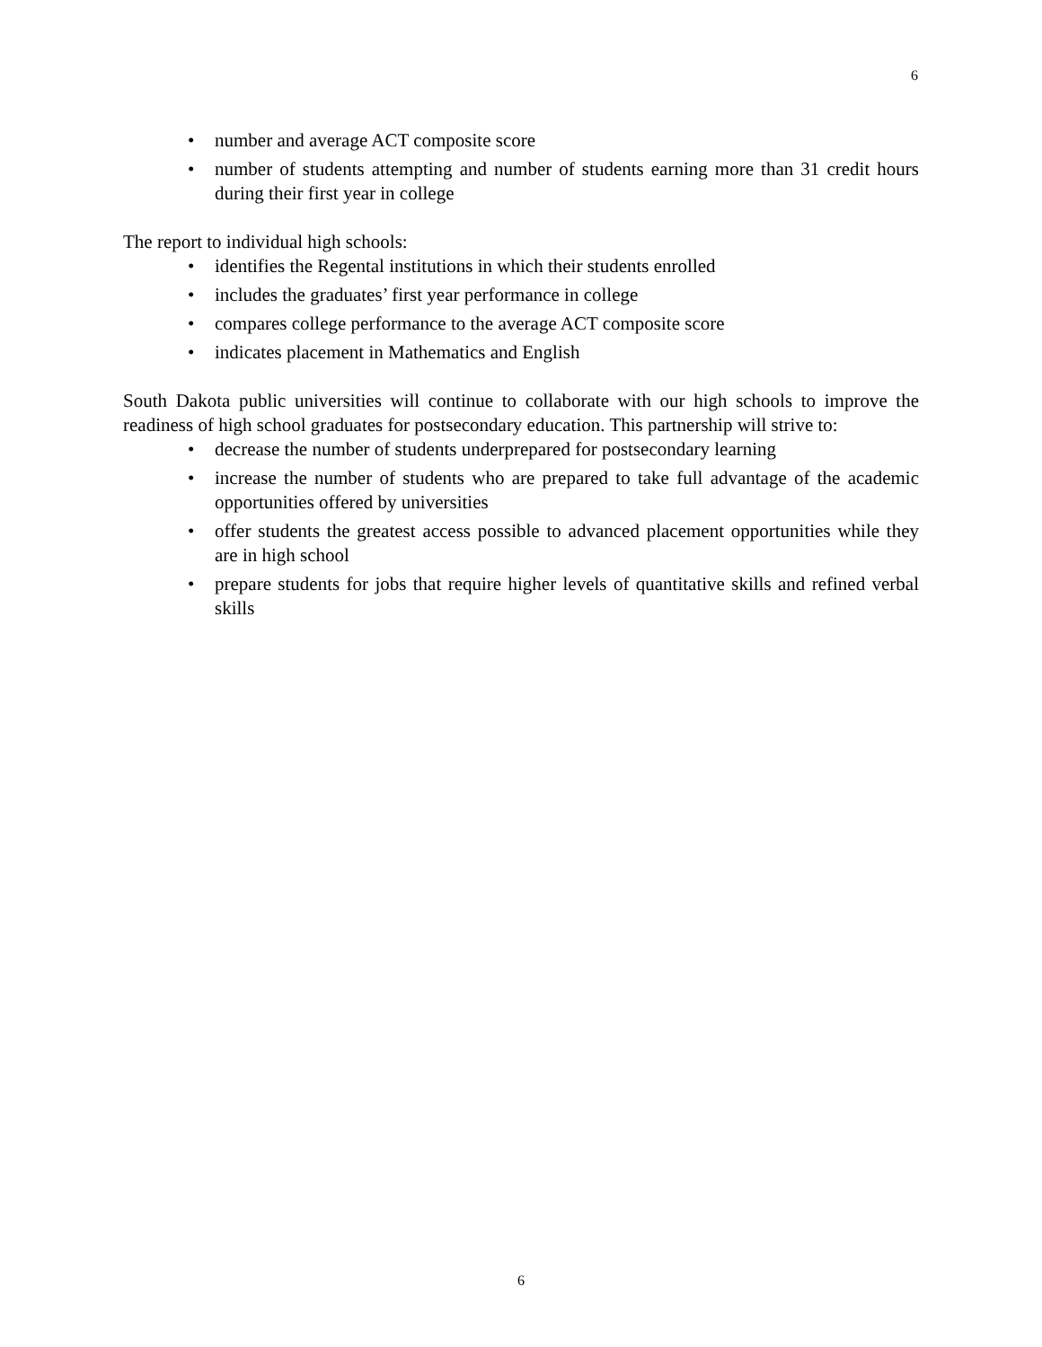6
• number and average ACT composite score
• number of students attempting and number of students earning more than 31 credit hours during their first year in college
The report to individual high schools:
• identifies the Regental institutions in which their students enrolled
• includes the graduates’ first year performance in college
• compares college performance to the average ACT composite score
• indicates placement in Mathematics and English
South Dakota public universities will continue to collaborate with our high schools to improve the readiness of high school graduates for postsecondary education. This partnership will strive to:
• decrease the number of students underprepared for postsecondary learning
• increase the number of students who are prepared to take full advantage of the academic opportunities offered by universities
• offer students the greatest access possible to advanced placement opportunities while they are in high school
• prepare students for jobs that require higher levels of quantitative skills and refined verbal skills
6